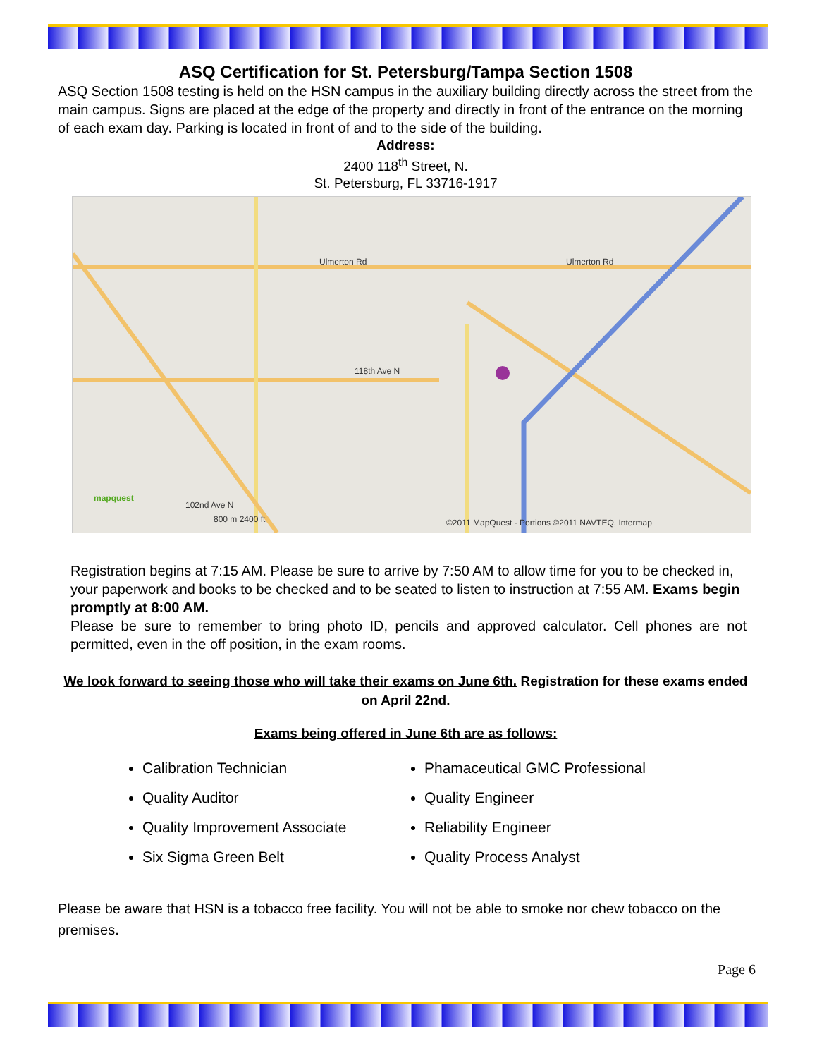ASQ Certification for St. Petersburg/Tampa Section 1508
ASQ Section 1508 testing is held on the HSN campus in the auxiliary building directly across the street from the main campus. Signs are placed at the edge of the property and directly in front of the entrance on the morning of each exam day. Parking is located in front of and to the side of the building.
Address:
2400 118<sup>th</sup> Street, N.
St. Petersburg, FL 33716-1917
Ulmerton Rd Ulmerton Rd
118th Ave N
102nd Ave N
mapquest
800 m 2400 ft ©2011 MapQuest - Portions ©2011 NAVTEQ, Intermap
Registration begins at 7:15 AM. Please be sure to arrive by 7:50 AM to allow time for you to be checked in, your paperwork and books to be checked and to be seated to listen to instruction at 7:55 AM. Exams begin promptly at 8:00 AM.
Please be sure to remember to bring photo ID, pencils and approved calculator. Cell phones are not permitted, even in the off position, in the exam rooms.
We look forward to seeing those who will take their exams on June 6th. Registration for these exams ended on April 22nd.
Exams being offered in June 6th are as follows:
Calibration Technician
Phamaceutical GMC Professional
Quality Auditor
Quality Engineer
Quality Improvement Associate
Reliability Engineer
Six Sigma Green Belt
Quality Process Analyst
Please be aware that HSN is a tobacco free facility. You will not be able to smoke nor chew tobacco on the premises.
Page 6